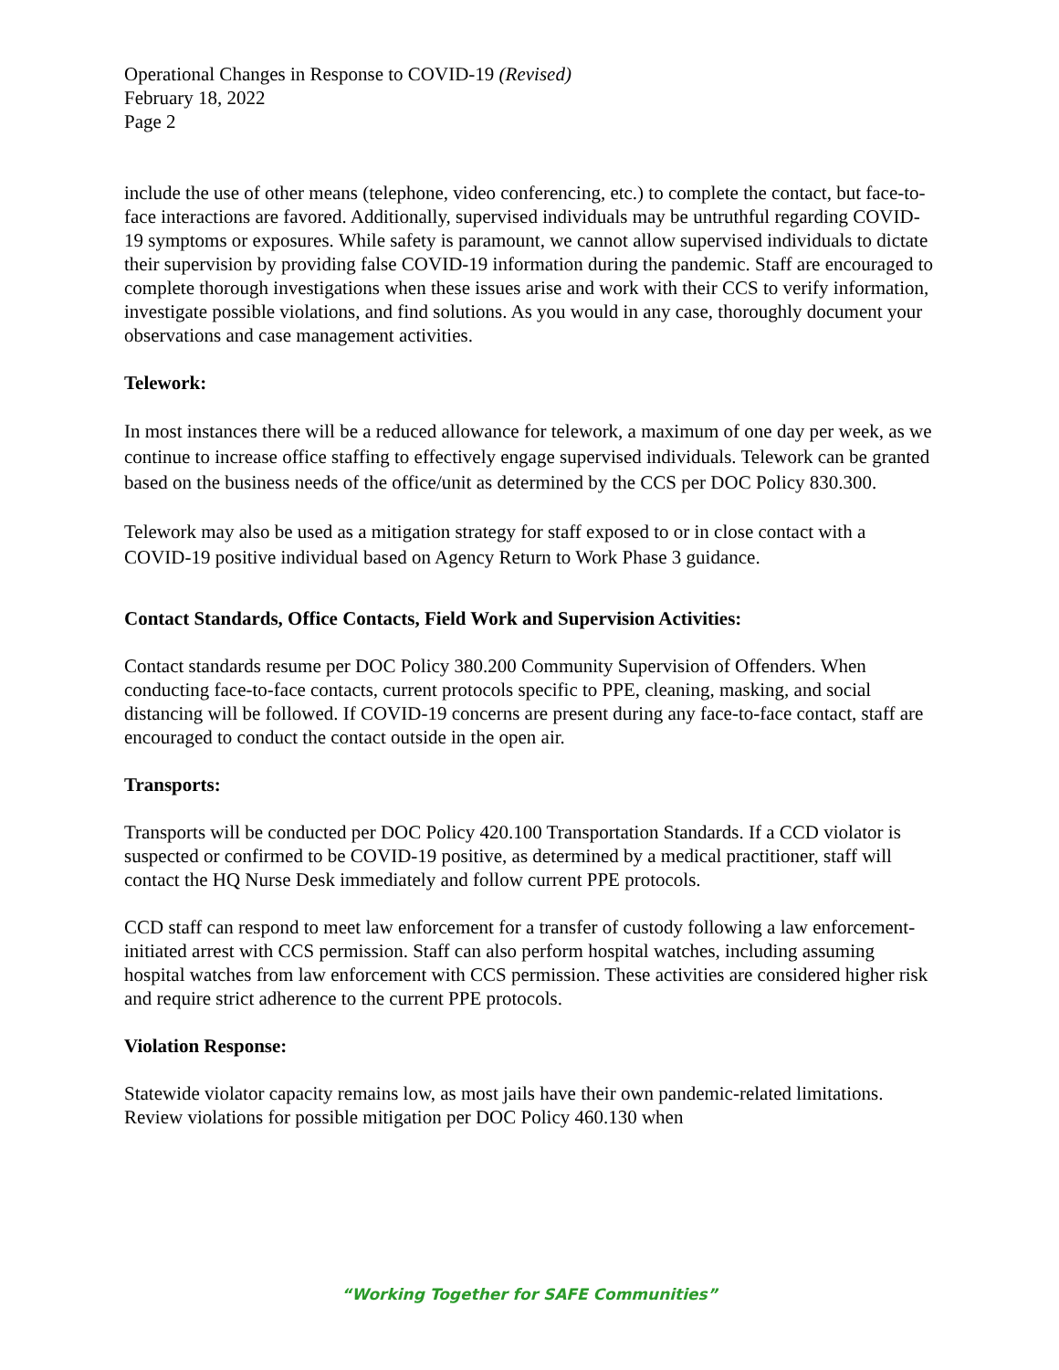Operational Changes in Response to COVID-19 (Revised)
February 18, 2022
Page 2
include the use of other means (telephone, video conferencing, etc.) to complete the contact, but face-to-face interactions are favored. Additionally, supervised individuals may be untruthful regarding COVID-19 symptoms or exposures. While safety is paramount, we cannot allow supervised individuals to dictate their supervision by providing false COVID-19 information during the pandemic. Staff are encouraged to complete thorough investigations when these issues arise and work with their CCS to verify information, investigate possible violations, and find solutions. As you would in any case, thoroughly document your observations and case management activities.
Telework:
In most instances there will be a reduced allowance for telework, a maximum of one day per week, as we continue to increase office staffing to effectively engage supervised individuals. Telework can be granted based on the business needs of the office/unit as determined by the CCS per DOC Policy 830.300.
Telework may also be used as a mitigation strategy for staff exposed to or in close contact with a COVID-19 positive individual based on Agency Return to Work Phase 3 guidance.
Contact Standards, Office Contacts, Field Work and Supervision Activities:
Contact standards resume per DOC Policy 380.200 Community Supervision of Offenders. When conducting face-to-face contacts, current protocols specific to PPE, cleaning, masking, and social distancing will be followed. If COVID-19 concerns are present during any face-to-face contact, staff are encouraged to conduct the contact outside in the open air.
Transports:
Transports will be conducted per DOC Policy 420.100 Transportation Standards. If a CCD violator is suspected or confirmed to be COVID-19 positive, as determined by a medical practitioner, staff will contact the HQ Nurse Desk immediately and follow current PPE protocols.
CCD staff can respond to meet law enforcement for a transfer of custody following a law enforcement-initiated arrest with CCS permission. Staff can also perform hospital watches, including assuming hospital watches from law enforcement with CCS permission. These activities are considered higher risk and require strict adherence to the current PPE protocols.
Violation Response:
Statewide violator capacity remains low, as most jails have their own pandemic-related limitations. Review violations for possible mitigation per DOC Policy 460.130 when
“Working Together for SAFE Communities”